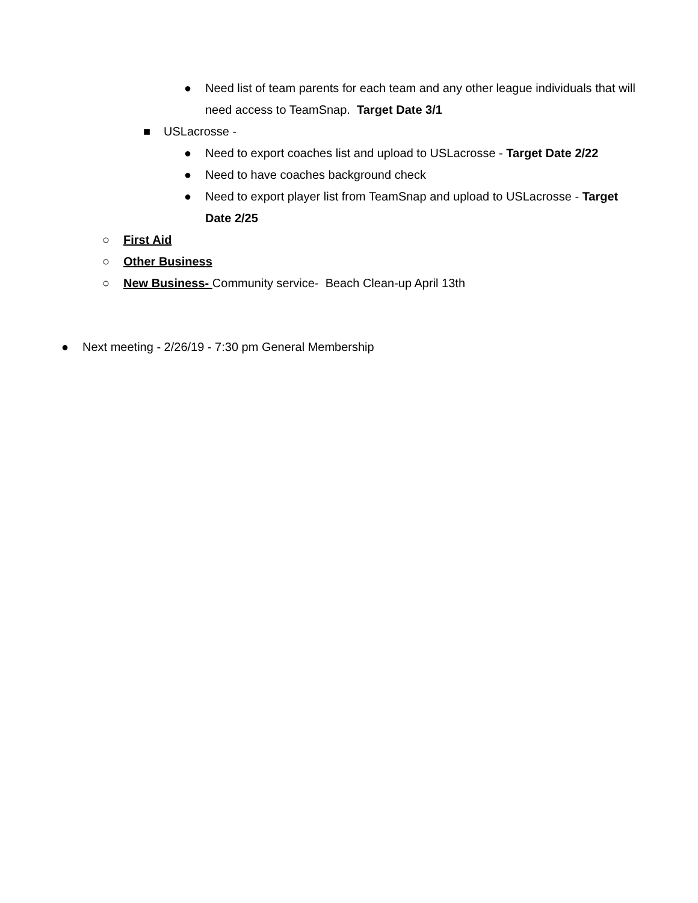● Need list of team parents for each team and any other league individuals that will need access to TeamSnap. Target Date 3/1
■ USLacrosse -
● Need to export coaches list and upload to USLacrosse - Target Date 2/22
● Need to have coaches background check
● Need to export player list from TeamSnap and upload to USLacrosse - Target Date 2/25
○ First Aid
○ Other Business
○ New Business- Community service- Beach Clean-up April 13th
● Next meeting - 2/26/19 - 7:30 pm General Membership